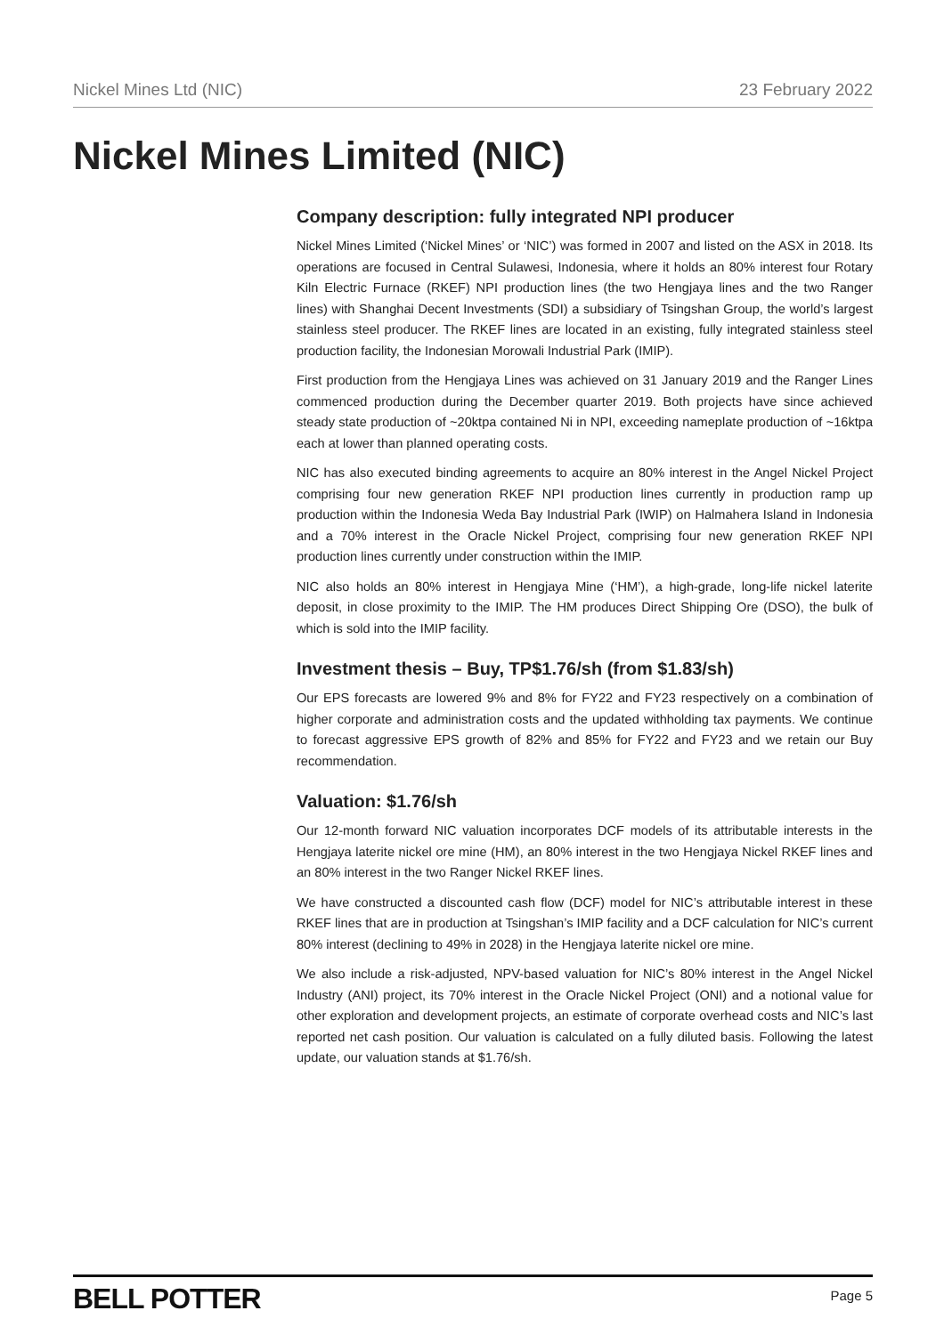Nickel Mines Ltd (NIC) 23 February 2022
Nickel Mines Limited (NIC)
Company description: fully integrated NPI producer
Nickel Mines Limited (‘Nickel Mines’ or ‘NIC’) was formed in 2007 and listed on the ASX in 2018. Its operations are focused in Central Sulawesi, Indonesia, where it holds an 80% interest four Rotary Kiln Electric Furnace (RKEF) NPI production lines (the two Hengjaya lines and the two Ranger lines) with Shanghai Decent Investments (SDI) a subsidiary of Tsingshan Group, the world’s largest stainless steel producer. The RKEF lines are located in an existing, fully integrated stainless steel production facility, the Indonesian Morowali Industrial Park (IMIP).
First production from the Hengjaya Lines was achieved on 31 January 2019 and the Ranger Lines commenced production during the December quarter 2019. Both projects have since achieved steady state production of ~20ktpa contained Ni in NPI, exceeding nameplate production of ~16ktpa each at lower than planned operating costs.
NIC has also executed binding agreements to acquire an 80% interest in the Angel Nickel Project comprising four new generation RKEF NPI production lines currently in production ramp up production within the Indonesia Weda Bay Industrial Park (IWIP) on Halmahera Island in Indonesia and a 70% interest in the Oracle Nickel Project, comprising four new generation RKEF NPI production lines currently under construction within the IMIP.
NIC also holds an 80% interest in Hengjaya Mine (‘HM’), a high-grade, long-life nickel laterite deposit, in close proximity to the IMIP. The HM produces Direct Shipping Ore (DSO), the bulk of which is sold into the IMIP facility.
Investment thesis – Buy, TP$1.76/sh (from $1.83/sh)
Our EPS forecasts are lowered 9% and 8% for FY22 and FY23 respectively on a combination of higher corporate and administration costs and the updated withholding tax payments. We continue to forecast aggressive EPS growth of 82% and 85% for FY22 and FY23 and we retain our Buy recommendation.
Valuation: $1.76/sh
Our 12-month forward NIC valuation incorporates DCF models of its attributable interests in the Hengjaya laterite nickel ore mine (HM), an 80% interest in the two Hengjaya Nickel RKEF lines and an 80% interest in the two Ranger Nickel RKEF lines.
We have constructed a discounted cash flow (DCF) model for NIC’s attributable interest in these RKEF lines that are in production at Tsingshan’s IMIP facility and a DCF calculation for NIC’s current 80% interest (declining to 49% in 2028) in the Hengjaya laterite nickel ore mine.
We also include a risk-adjusted, NPV-based valuation for NIC’s 80% interest in the Angel Nickel Industry (ANI) project, its 70% interest in the Oracle Nickel Project (ONI) and a notional value for other exploration and development projects, an estimate of corporate overhead costs and NIC’s last reported net cash position. Our valuation is calculated on a fully diluted basis. Following the latest update, our valuation stands at $1.76/sh.
BELL POTTER Page 5